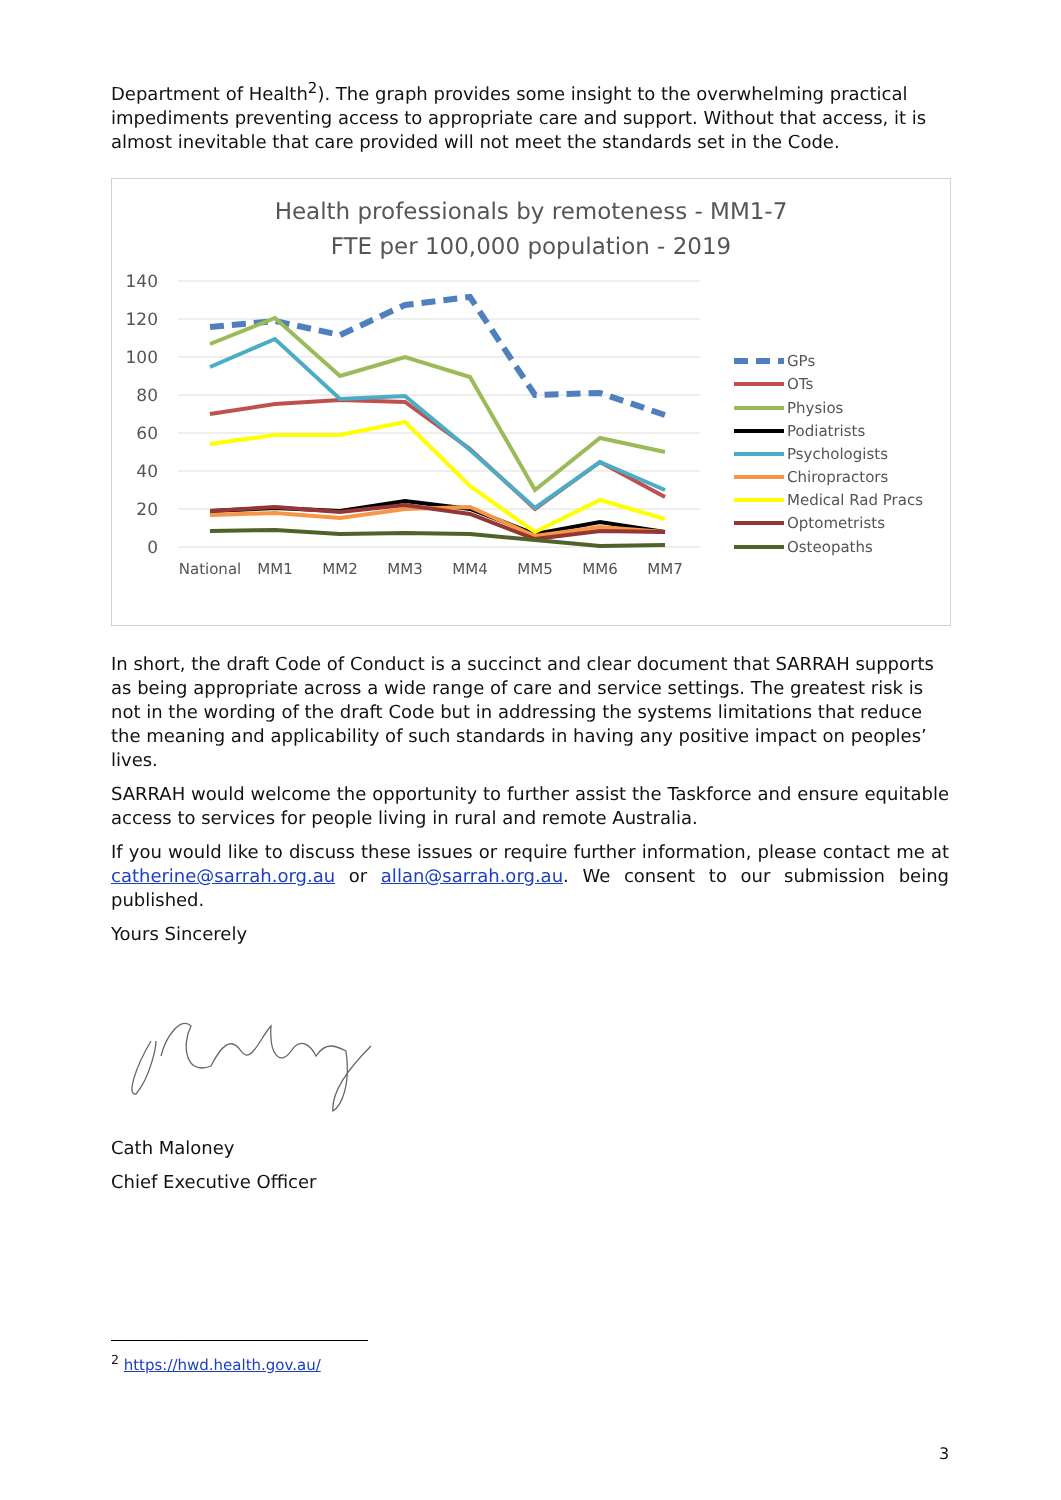Department of Health<sup>2</sup>). The graph provides some insight to the overwhelming practical impediments preventing access to appropriate care and support. Without that access, it is almost inevitable that care provided will not meet the standards set in the Code.
Health professionals by remoteness - MM1-7
FTE per 100,000 population - 2019
140
120
100
80
60
40
20
0
National
MM1
MM2
MM3
MM4
MM5
MM6
MM7
GPs
OTs
Physios
Podiatrists
Psychologists
Chiropractors
Medical Rad Pracs
Optometrists
Osteopaths
In short, the draft Code of Conduct is a succinct and clear document that SARRAH supports as being appropriate across a wide range of care and service settings. The greatest risk is not in the wording of the draft Code but in addressing the systems limitations that reduce the meaning and applicability of such standards in having any positive impact on peoples’ lives.
SARRAH would welcome the opportunity to further assist the Taskforce and ensure equitable access to services for people living in rural and remote Australia.
If you would like to discuss these issues or require further information, please contact me at catherine@sarrah.org.au or allan@sarrah.org.au. We consent to our submission being published.
Yours Sincerely
Cath Maloney
Chief Executive Officer
<sup>2</sup> https://hwd.health.gov.au/
3